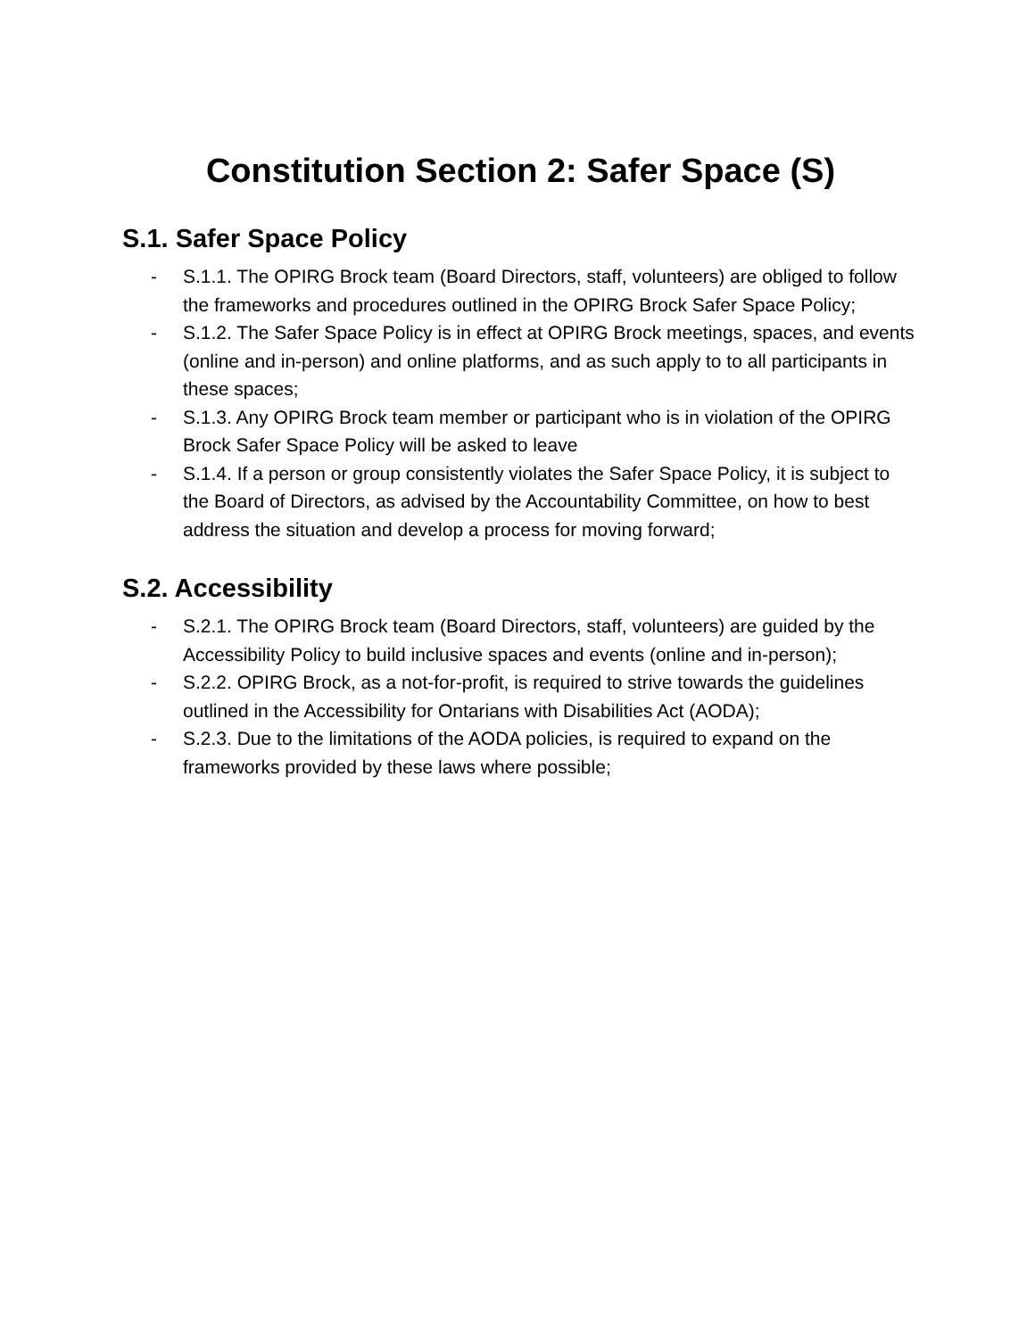Constitution Section 2: Safer Space (S)
S.1. Safer Space Policy
- S.1.1. The OPIRG Brock team (Board Directors, staff, volunteers) are obliged to follow the frameworks and procedures outlined in the OPIRG Brock Safer Space Policy;
- S.1.2. The Safer Space Policy is in effect at OPIRG Brock meetings, spaces, and events (online and in-person) and online platforms, and as such apply to to all participants in these spaces;
- S.1.3. Any OPIRG Brock team member or participant who is in violation of the OPIRG Brock Safer Space Policy will be asked to leave
- S.1.4. If a person or group consistently violates the Safer Space Policy, it is subject to the Board of Directors, as advised by the Accountability Committee, on how to best address the situation and develop a process for moving forward;
S.2. Accessibility
- S.2.1. The OPIRG Brock team (Board Directors, staff, volunteers) are guided by the Accessibility Policy to build inclusive spaces and events (online and in-person);
- S.2.2. OPIRG Brock, as a not-for-profit, is required to strive towards the guidelines outlined in the Accessibility for Ontarians with Disabilities Act (AODA);
- S.2.3. Due to the limitations of the AODA policies, is required to expand on the frameworks provided by these laws where possible;